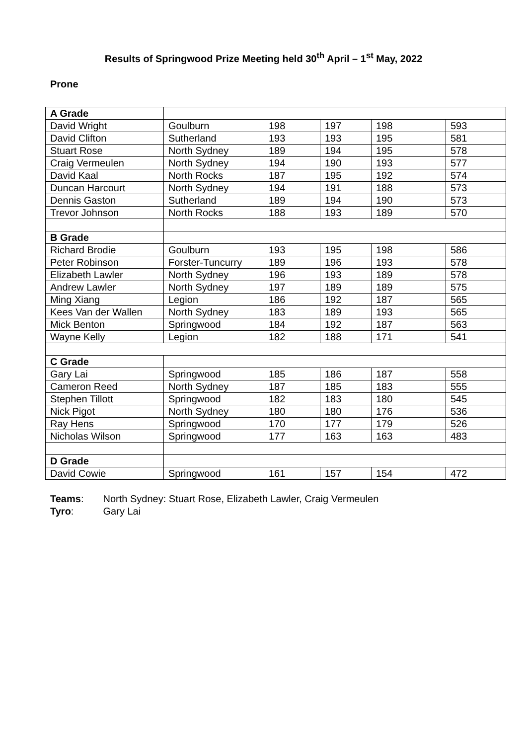Results of Springwood Prize Meeting held 30<sup>th</sup> April – 1<sup>st</sup> May, 2022
Prone
| A Grade | | | | | |
| David Wright | Goulburn | 198 | 197 | 198 | 593 |
| David Clifton | Sutherland | 193 | 193 | 195 | 581 |
| Stuart Rose | North Sydney | 189 | 194 | 195 | 578 |
| Craig Vermeulen | North Sydney | 194 | 190 | 193 | 577 |
| David Kaal | North Rocks | 187 | 195 | 192 | 574 |
| Duncan Harcourt | North Sydney | 194 | 191 | 188 | 573 |
| Dennis Gaston | Sutherland | 189 | 194 | 190 | 573 |
| Trevor Johnson | North Rocks | 188 | 193 | 189 | 570 |
| B Grade | | | | | |
| Richard Brodie | Goulburn | 193 | 195 | 198 | 586 |
| Peter Robinson | Forster-Tuncurry | 189 | 196 | 193 | 578 |
| Elizabeth Lawler | North Sydney | 196 | 193 | 189 | 578 |
| Andrew Lawler | North Sydney | 197 | 189 | 189 | 575 |
| Ming Xiang | Legion | 186 | 192 | 187 | 565 |
| Kees Van der Wallen | North Sydney | 183 | 189 | 193 | 565 |
| Mick Benton | Springwood | 184 | 192 | 187 | 563 |
| Wayne Kelly | Legion | 182 | 188 | 171 | 541 |
| C Grade | | | | | |
| Gary Lai | Springwood | 185 | 186 | 187 | 558 |
| Cameron Reed | North Sydney | 187 | 185 | 183 | 555 |
| Stephen Tillott | Springwood | 182 | 183 | 180 | 545 |
| Nick Pigot | North Sydney | 180 | 180 | 176 | 536 |
| Ray Hens | Springwood | 170 | 177 | 179 | 526 |
| Nicholas Wilson | Springwood | 177 | 163 | 163 | 483 |
| D Grade | | | | | |
| David Cowie | Springwood | 161 | 157 | 154 | 472 |
Teams: North Sydney: Stuart Rose, Elizabeth Lawler, Craig Vermeulen
Tyro: Gary Lai